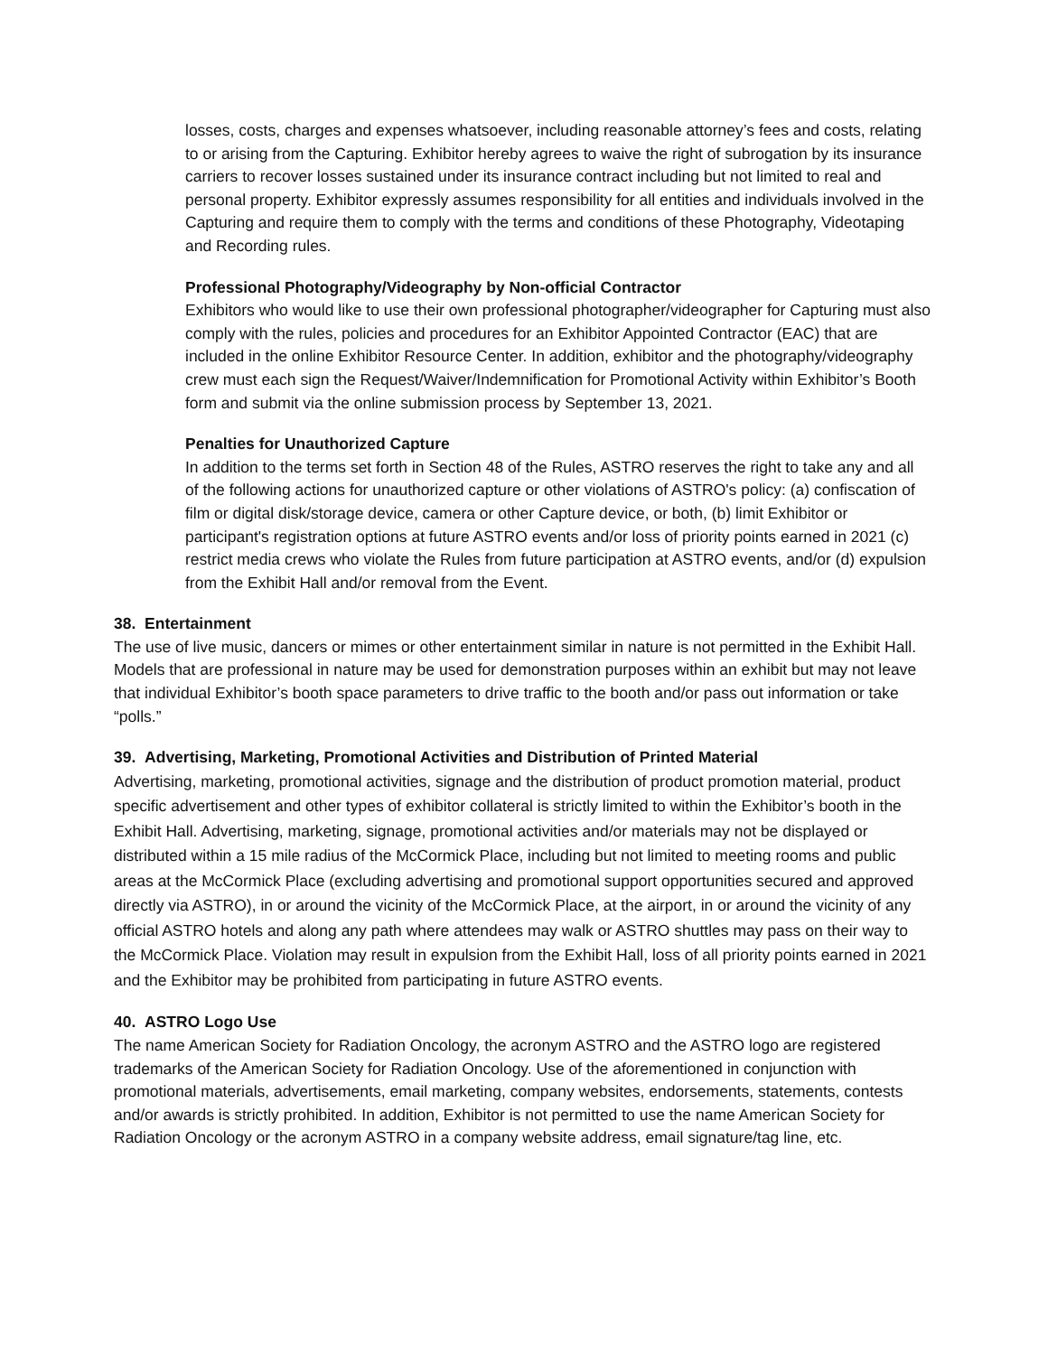losses, costs, charges and expenses whatsoever, including reasonable attorney’s fees and costs, relating to or arising from the Capturing. Exhibitor hereby agrees to waive the right of subrogation by its insurance carriers to recover losses sustained under its insurance contract including but not limited to real and personal property. Exhibitor expressly assumes responsibility for all entities and individuals involved in the Capturing and require them to comply with the terms and conditions of these Photography, Videotaping and Recording rules.
Professional Photography/Videography by Non-official Contractor
Exhibitors who would like to use their own professional photographer/videographer for Capturing must also comply with the rules, policies and procedures for an Exhibitor Appointed Contractor (EAC) that are included in the online Exhibitor Resource Center. In addition, exhibitor and the photography/videography crew must each sign the Request/Waiver/Indemnification for Promotional Activity within Exhibitor’s Booth form and submit via the online submission process by September 13, 2021.
Penalties for Unauthorized Capture
In addition to the terms set forth in Section 48 of the Rules, ASTRO reserves the right to take any and all of the following actions for unauthorized capture or other violations of ASTRO's policy: (a) confiscation of film or digital disk/storage device, camera or other Capture device, or both, (b) limit Exhibitor or participant's registration options at future ASTRO events and/or loss of priority points earned in 2021 (c) restrict media crews who violate the Rules from future participation at ASTRO events, and/or (d) expulsion from the Exhibit Hall and/or removal from the Event.
38. Entertainment
The use of live music, dancers or mimes or other entertainment similar in nature is not permitted in the Exhibit Hall. Models that are professional in nature may be used for demonstration purposes within an exhibit but may not leave that individual Exhibitor’s booth space parameters to drive traffic to the booth and/or pass out information or take “polls.”
39. Advertising, Marketing, Promotional Activities and Distribution of Printed Material
Advertising, marketing, promotional activities, signage and the distribution of product promotion material, product specific advertisement and other types of exhibitor collateral is strictly limited to within the Exhibitor’s booth in the Exhibit Hall. Advertising, marketing, signage, promotional activities and/or materials may not be displayed or distributed within a 15 mile radius of the McCormick Place, including but not limited to meeting rooms and public areas at the McCormick Place (excluding advertising and promotional support opportunities secured and approved directly via ASTRO), in or around the vicinity of the McCormick Place, at the airport, in or around the vicinity of any official ASTRO hotels and along any path where attendees may walk or ASTRO shuttles may pass on their way to the McCormick Place. Violation may result in expulsion from the Exhibit Hall, loss of all priority points earned in 2021 and the Exhibitor may be prohibited from participating in future ASTRO events.
40. ASTRO Logo Use
The name American Society for Radiation Oncology, the acronym ASTRO and the ASTRO logo are registered trademarks of the American Society for Radiation Oncology. Use of the aforementioned in conjunction with promotional materials, advertisements, email marketing, company websites, endorsements, statements, contests and/or awards is strictly prohibited. In addition, Exhibitor is not permitted to use the name American Society for Radiation Oncology or the acronym ASTRO in a company website address, email signature/tag line, etc.